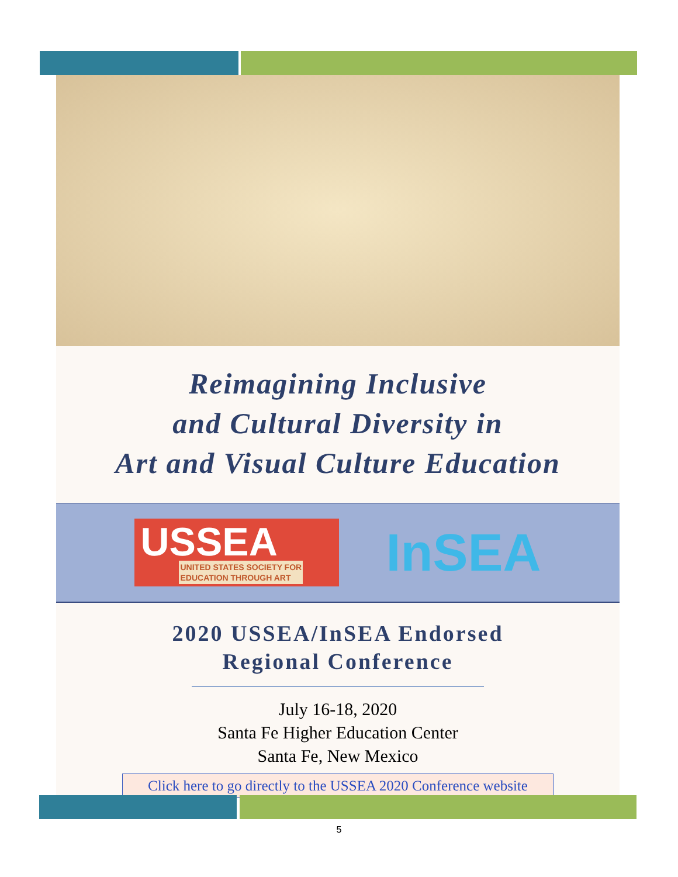Reimagining Inclusive
and Cultural Diversity in
Art and Visual Culture Education
USSEA
UNITED STATES SOCIETY FOR
EDUCATION THROUGH ART
InSEA
2020 USSEA/InSEA Endorsed
Regional Conference
July 16-18, 2020
Santa Fe Higher Education Center
Santa Fe, New Mexico
Click here to go directly to the USSEA 2020 Conference website
5